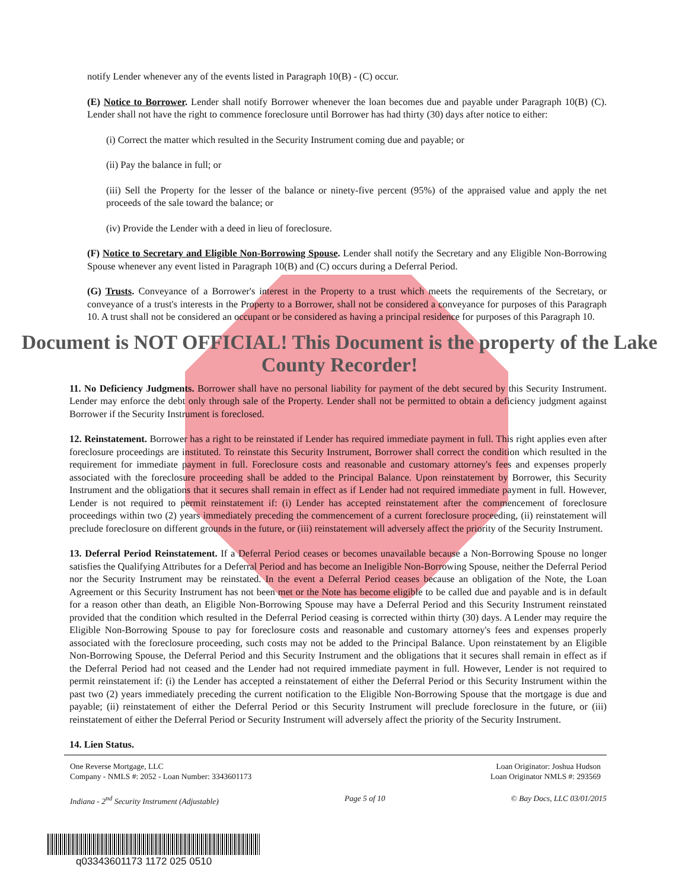notify Lender whenever any of the events listed in Paragraph 10(B) - (C) occur.
(E) Notice to Borrower. Lender shall notify Borrower whenever the loan becomes due and payable under Paragraph 10(B) (C). Lender shall not have the right to commence foreclosure until Borrower has had thirty (30) days after notice to either:
(i) Correct the matter which resulted in the Security Instrument coming due and payable; or
(ii) Pay the balance in full; or
(iii) Sell the Property for the lesser of the balance or ninety-five percent (95%) of the appraised value and apply the net proceeds of the sale toward the balance; or
(iv) Provide the Lender with a deed in lieu of foreclosure.
(F) Notice to Secretary and Eligible Non-Borrowing Spouse. Lender shall notify the Secretary and any Eligible Non-Borrowing Spouse whenever any event listed in Paragraph 10(B) and (C) occurs during a Deferral Period.
(G) Trusts. Conveyance of a Borrower's interest in the Property to a trust which meets the requirements of the Secretary, or conveyance of a trust's interests in the Property to a Borrower, shall not be considered a conveyance for purposes of this Paragraph 10. A trust shall not be considered an occupant or be considered as having a principal residence for purposes of this Paragraph 10.
Document is NOT OFFICIAL! This Document is the property of the Lake County Recorder!
11. No Deficiency Judgments. Borrower shall have no personal liability for payment of the debt secured by this Security Instrument. Lender may enforce the debt only through sale of the Property. Lender shall not be permitted to obtain a deficiency judgment against Borrower if the Security Instrument is foreclosed.
12. Reinstatement. Borrower has a right to be reinstated if Lender has required immediate payment in full. This right applies even after foreclosure proceedings are instituted. To reinstate this Security Instrument, Borrower shall correct the condition which resulted in the requirement for immediate payment in full. Foreclosure costs and reasonable and customary attorney's fees and expenses properly associated with the foreclosure proceeding shall be added to the Principal Balance. Upon reinstatement by Borrower, this Security Instrument and the obligations that it secures shall remain in effect as if Lender had not required immediate payment in full. However, Lender is not required to permit reinstatement if: (i) Lender has accepted reinstatement after the commencement of foreclosure proceedings within two (2) years immediately preceding the commencement of a current foreclosure proceeding, (ii) reinstatement will preclude foreclosure on different grounds in the future, or (iii) reinstatement will adversely affect the priority of the Security Instrument.
13. Deferral Period Reinstatement. If a Deferral Period ceases or becomes unavailable because a Non-Borrowing Spouse no longer satisfies the Qualifying Attributes for a Deferral Period and has become an Ineligible Non-Borrowing Spouse, neither the Deferral Period nor the Security Instrument may be reinstated. In the event a Deferral Period ceases because an obligation of the Note, the Loan Agreement or this Security Instrument has not been met or the Note has become eligible to be called due and payable and is in default for a reason other than death, an Eligible Non-Borrowing Spouse may have a Deferral Period and this Security Instrument reinstated provided that the condition which resulted in the Deferral Period ceasing is corrected within thirty (30) days. A Lender may require the Eligible Non-Borrowing Spouse to pay for foreclosure costs and reasonable and customary attorney's fees and expenses properly associated with the foreclosure proceeding, such costs may not be added to the Principal Balance. Upon reinstatement by an Eligible Non-Borrowing Spouse, the Deferral Period and this Security Instrument and the obligations that it secures shall remain in effect as if the Deferral Period had not ceased and the Lender had not required immediate payment in full. However, Lender is not required to permit reinstatement if: (i) the Lender has accepted a reinstatement of either the Deferral Period or this Security Instrument within the past two (2) years immediately preceding the current notification to the Eligible Non-Borrowing Spouse that the mortgage is due and payable; (ii) reinstatement of either the Deferral Period or this Security Instrument will preclude foreclosure in the future, or (iii) reinstatement of either the Deferral Period or Security Instrument will adversely affect the priority of the Security Instrument.
14. Lien Status.
One Reverse Mortgage, LLC
Company - NMLS #: 2052 - Loan Number: 3343601173
Loan Originator: Joshua Hudson
Loan Originator NMLS #: 293569
Indiana - 2<sup>nd</sup> Security Instrument (Adjustable) Page 5 of 10 © Bay Docs, LLC 03/01/2015
q03343601173 1172 025 0510